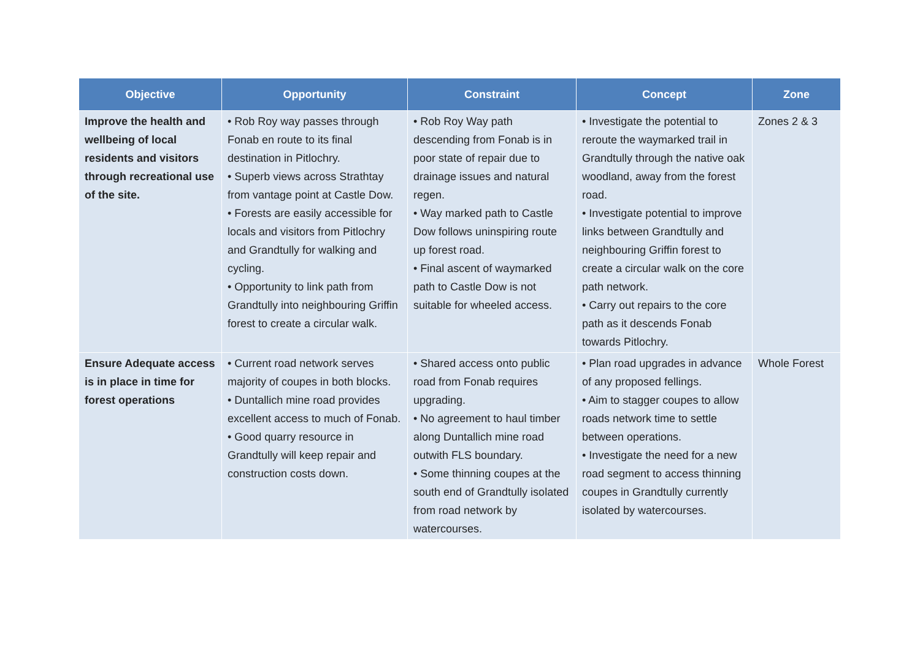| Objective | Opportunity | Constraint | Concept | Zone |
| --- | --- | --- | --- | --- |
| Improve the health and wellbeing of local residents and visitors through recreational use of the site. | • Rob Roy way passes through Fonab en route to its final destination in Pitlochry. • Superb views across Strathtay from vantage point at Castle Dow. • Forests are easily accessible for locals and visitors from Pitlochry and Grandtully for walking and cycling. • Opportunity to link path from Grandtully into neighbouring Griffin forest to create a circular walk. | • Rob Roy Way path descending from Fonab is in poor state of repair due to drainage issues and natural regen. • Way marked path to Castle Dow follows uninspiring route up forest road. • Final ascent of waymarked path to Castle Dow is not suitable for wheeled access. | • Investigate the potential to reroute the waymarked trail in Grandtully through the native oak woodland, away from the forest road. • Investigate potential to improve links between Grandtully and neighbouring Griffin forest to create a circular walk on the core path network. • Carry out repairs to the core path as it descends Fonab towards Pitlochry. | Zones 2 & 3 |
| Ensure Adequate access is in place in time for forest operations | • Current road network serves majority of coupes in both blocks. • Duntallich mine road provides excellent access to much of Fonab. • Good quarry resource in Grandtully will keep repair and construction costs down. | • Shared access onto public road from Fonab requires upgrading. • No agreement to haul timber along Duntallich mine road outwith FLS boundary. • Some thinning coupes at the south end of Grandtully isolated from road network by watercourses. | • Plan road upgrades in advance of any proposed fellings. • Aim to stagger coupes to allow roads network time to settle between operations. • Investigate the need for a new road segment to access thinning coupes in Grandtully currently isolated by watercourses. | Whole Forest |